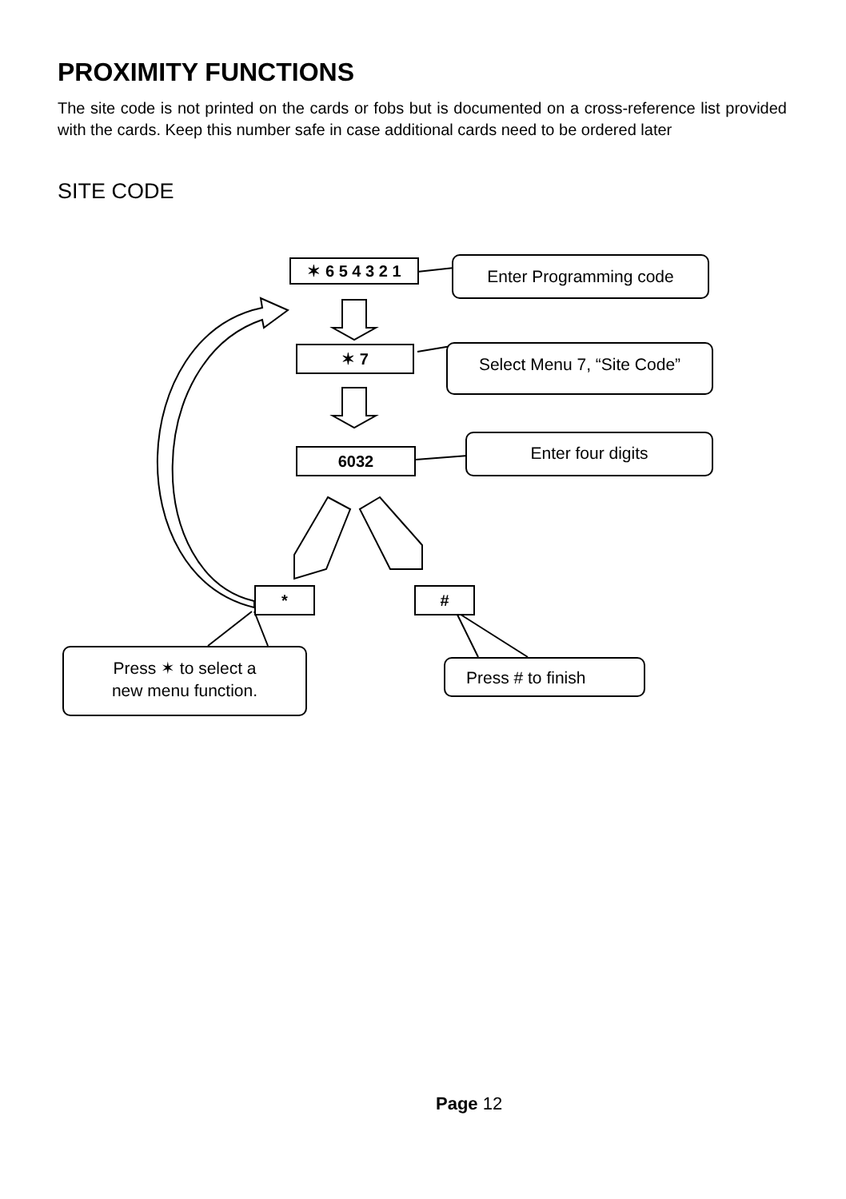PROXIMITY FUNCTIONS
The site code is not printed on the cards or fobs but is documented on a cross-reference list provided with the cards. Keep this number safe in case additional cards need to be ordered later
SITE CODE
✶ 6 5 4 3 2 1 Enter Programming code
✶ 7 Select Menu 7, “Site Code”
6032
Enter four digits
* #
Press ✶ to select a
new menu function.
Press # to finish
Page 12